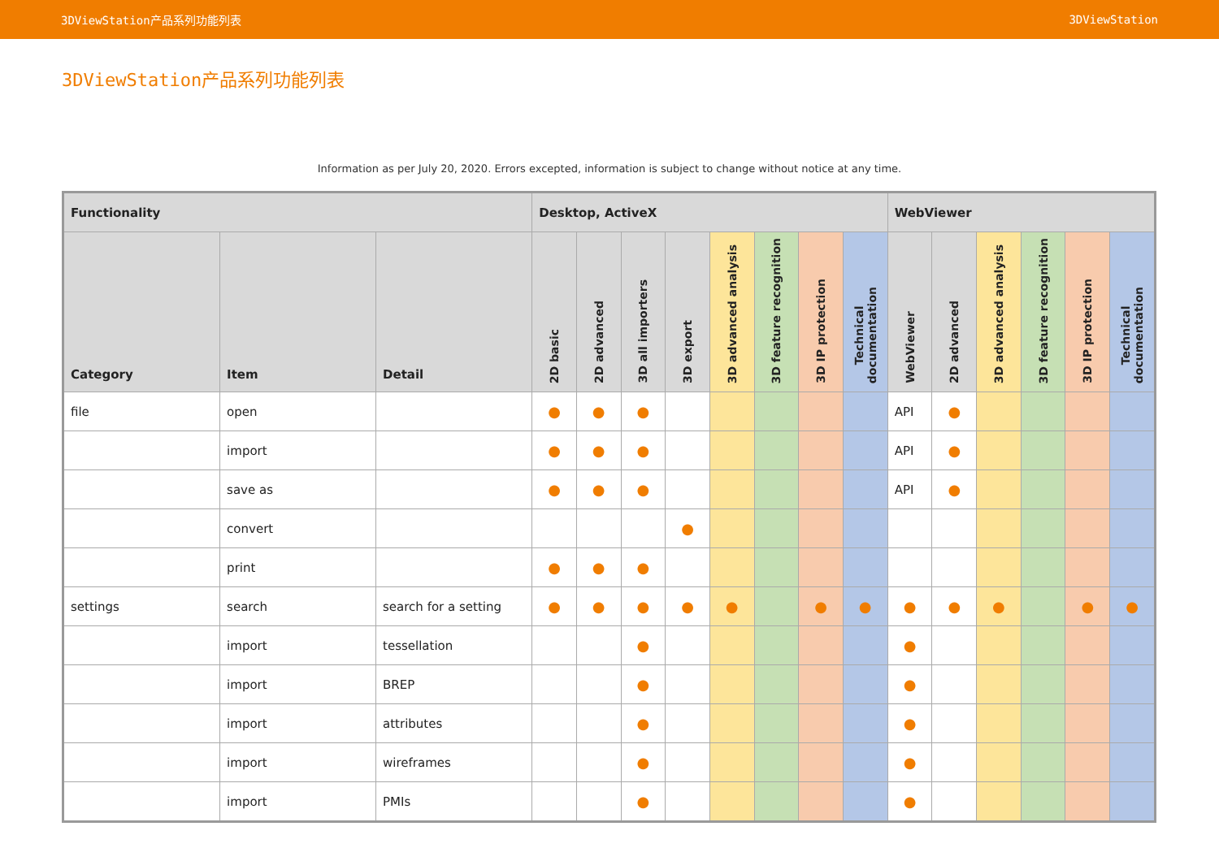3DViewStation产品系列功能列表 3DViewStation
3DViewStation产品系列功能列表
Information as per July 20, 2020. Errors excepted, information is subject to change without notice at any time.
| Functionality | | | Desktop, ActiveX | | | | | | | | WebViewer | | | | | |
| --- | --- | --- | --- | --- | --- | --- | --- | --- | --- | --- | --- | --- | --- | --- | --- | --- |
| Category | Item | Detail | 2D basic | 2D advanced | 3D all importers | 3D export | 3D advanced analysis | 3D feature recognition | 3D IP protection | Technical documentation | WebViewer | 2D advanced | 3D advanced analysis | 3D feature recognition | 3D IP protection | Technical documentation |
| file | open | | ● | ● | ● | | | | | | API | ● | | | | |
| | import | | ● | ● | ● | | | | | | API | ● | | | | |
| | save as | | ● | ● | ● | | | | | | API | ● | | | | |
| | convert | | | | | ● | | | | | | | | | | |
| | print | | ● | ● | ● | | | | | | | | | | | |
| settings | search | search for a setting | ● | ● | ● | ● | ● | | ● | ● | ● | ● | ● | | ● | ● |
| | import | tessellation | | | ● | | | | | | ● | | | | | |
| | import | BREP | | | ● | | | | | | ● | | | | | |
| | import | attributes | | | ● | | | | | | ● | | | | | |
| | import | wireframes | | | ● | | | | | | ● | | | | | |
| | import | PMIs | | | ● | | | | | | ● | | | | | |